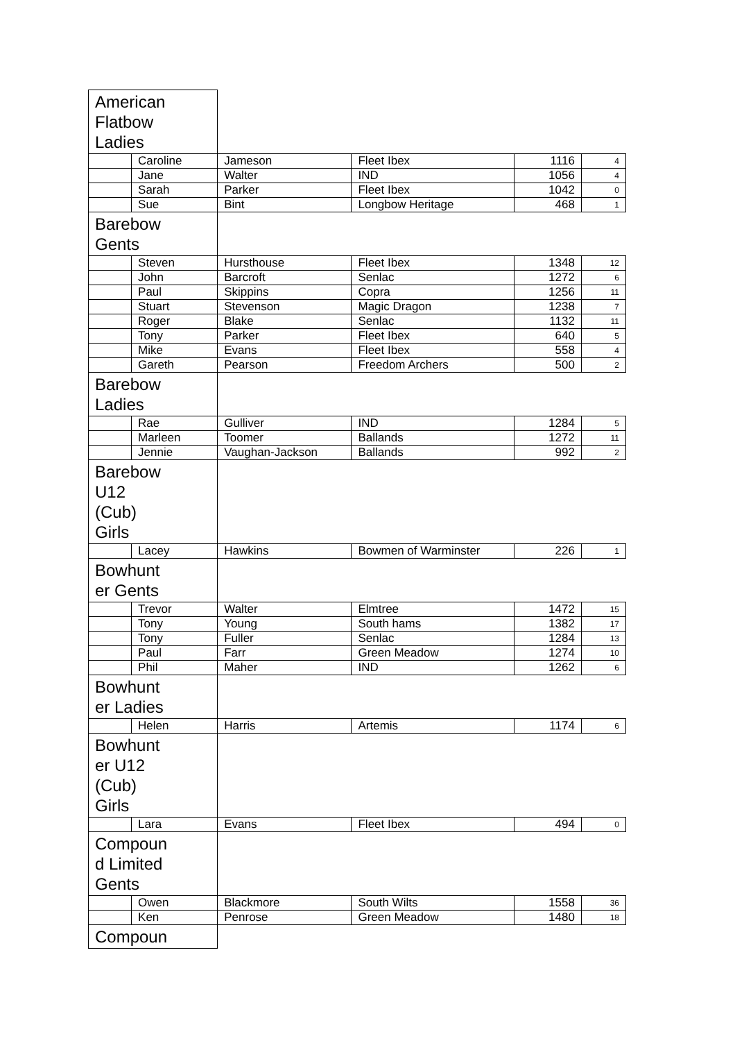| American Flatbow Ladies | | | | | |
| | Caroline | Jameson | Fleet Ibex | 1116 | 4 |
| | Jane | Walter | IND | 1056 | 4 |
| | Sarah | Parker | Fleet Ibex | 1042 | 0 |
| | Sue | Bint | Longbow Heritage | 468 | 1 |
| Barebow Gents | | | | | |
| | Steven | Hursthouse | Fleet Ibex | 1348 | 12 |
| | John | Barcroft | Senlac | 1272 | 6 |
| | Paul | Skippins | Copra | 1256 | 11 |
| | Stuart | Stevenson | Magic Dragon | 1238 | 7 |
| | Roger | Blake | Senlac | 1132 | 11 |
| | Tony | Parker | Fleet Ibex | 640 | 5 |
| | Mike | Evans | Fleet Ibex | 558 | 4 |
| | Gareth | Pearson | Freedom Archers | 500 | 2 |
| Barebow Ladies | | | | | |
| | Rae | Gulliver | IND | 1284 | 5 |
| | Marleen | Toomer | Ballands | 1272 | 11 |
| | Jennie | Vaughan-Jackson | Ballands | 992 | 2 |
| Barebow U12 (Cub) Girls | | | | | |
| | Lacey | Hawkins | Bowmen of Warminster | 226 | 1 |
| Bowhunt er Gents | | | | | |
| | Trevor | Walter | Elmtree | 1472 | 15 |
| | Tony | Young | South hams | 1382 | 17 |
| | Tony | Fuller | Senlac | 1284 | 13 |
| | Paul | Farr | Green Meadow | 1274 | 10 |
| | Phil | Maher | IND | 1262 | 6 |
| Bowhunt er Ladies | | | | | |
| | Helen | Harris | Artemis | 1174 | 6 |
| Bowhunt er U12 (Cub) Girls | | | | | |
| | Lara | Evans | Fleet Ibex | 494 | 0 |
| Compoun d Limited Gents | | | | | |
| | Owen | Blackmore | South Wilts | 1558 | 36 |
| | Ken | Penrose | Green Meadow | 1480 | 18 |
| Compoun | | | | | |